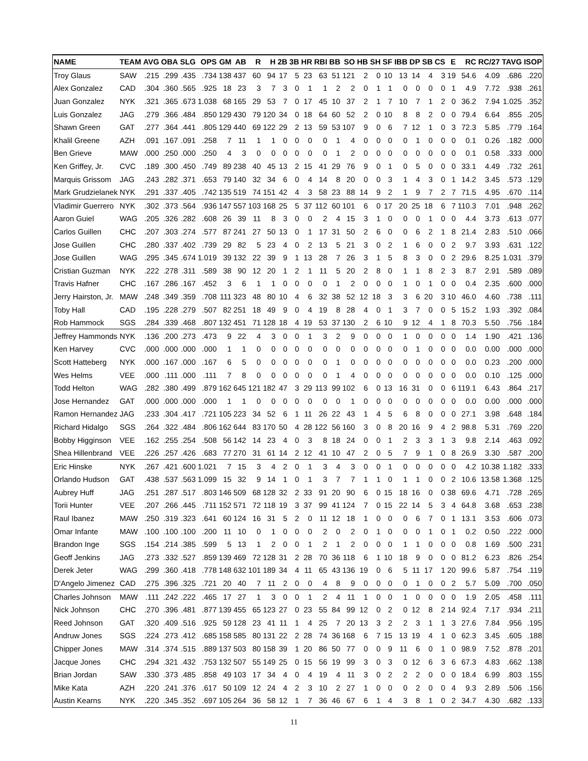| NAME | TEAM | AVG | OBA | SLG | OPS | GM | AB | R | H | 2B | 3B | HR | RBI | BB | SO | HB | SH | SF | IBB | DP | SB | CS | E | RC | RC/27 | TAVG | ISOP |
| --- | --- | --- | --- | --- | --- | --- | --- | --- | --- | --- | --- | --- | --- | --- | --- | --- | --- | --- | --- | --- | --- | --- | --- | --- | --- | --- | --- |
| Troy Glaus | SAW | .215 | .299 | .435 | .734 | 138 | 437 | 60 | 94 | 17 | 5 | 23 | 63 | 51 | 121 | 2 | 0 | 10 | 13 | 14 | 4 | 3 | 19 | 54.6 | 4.09 | .686 | .220 |
| Alex Gonzalez | CAD | .304 | .360 | .565 | .925 | 18 | 23 | 3 | 7 | 3 | 0 | 1 | 1 | 2 | 2 | 0 | 1 | 1 | 0 | 0 | 0 | 0 | 1 | 4.9 | 7.72 | .938 | .261 |
| Juan Gonzalez | NYK | .321 | .365 | .673 | 1.038 | 68 | 165 | 29 | 53 | 7 | 0 | 17 | 45 | 10 | 37 | 2 | 1 | 7 | 10 | 7 | 1 | 2 | 0 | 36.2 | 7.94 | 1.025 | .352 |
| Luis Gonzalez | JAG | .279 | .366 | .484 | .850 | 129 | 430 | 79 | 120 | 34 | 0 | 18 | 64 | 60 | 52 | 2 | 0 | 10 | 8 | 8 | 2 | 0 | 0 | 79.4 | 6.64 | .855 | .205 |
| Shawn Green | GAT | .277 | .364 | .441 | .805 | 129 | 440 | 69 | 122 | 29 | 2 | 13 | 59 | 53 | 107 | 9 | 0 | 6 | 7 | 12 | 1 | 0 | 3 | 72.3 | 5.85 | .779 | .164 |
| Khalil Greene | AZH | .091 | .167 | .091 | .258 | 7 | 11 | 1 | 1 | 0 | 0 | 0 | 0 | 1 | 4 | 0 | 0 | 0 | 0 | 1 | 0 | 0 | 0 | 0.1 | 0.26 | .182 | .000 |
| Ben Grieve | MAW | .000 | .250 | .000 | .250 | 4 | 3 | 0 | 0 | 0 | 0 | 0 | 0 | 1 | 2 | 0 | 0 | 0 | 0 | 0 | 0 | 0 | 0 | 0.1 | 0.58 | .333 | .000 |
| Ken Griffey, Jr. | CVC | .189 | .300 | .450 | .749 | 89 | 238 | 40 | 45 | 13 | 2 | 15 | 41 | 29 | 76 | 9 | 0 | 1 | 0 | 5 | 0 | 0 | 0 | 33.1 | 4.49 | .732 | .261 |
| Marquis Grissom | JAG | .243 | .282 | .371 | .653 | 79 | 140 | 32 | 34 | 6 | 0 | 4 | 14 | 8 | 20 | 0 | 0 | 3 | 1 | 4 | 3 | 0 | 1 | 14.2 | 3.45 | .573 | .129 |
| Mark Grudzielanek | NYK | .291 | .337 | .405 | .742 | 135 | 519 | 74 | 151 | 42 | 4 | 3 | 58 | 23 | 88 | 14 | 9 | 2 | 1 | 9 | 7 | 2 | 7 | 71.5 | 4.95 | .670 | .114 |
| Vladimir Guerrero | NYK | .302 | .373 | .564 | .936 | 147 | 557 | 103 | 168 | 25 | 5 | 37 | 112 | 60 | 101 | 6 | 0 | 17 | 20 | 25 | 18 | 6 | 7 | 110.3 | 7.01 | .948 | .262 |
| Aaron Guiel | WAG | .205 | .326 | .282 | .608 | 26 | 39 | 11 | 8 | 3 | 0 | 0 | 2 | 4 | 15 | 3 | 1 | 0 | 0 | 0 | 1 | 0 | 0 | 4.4 | 3.73 | .613 | .077 |
| Carlos Guillen | CHC | .207 | .303 | .274 | .577 | 87 | 241 | 27 | 50 | 13 | 0 | 1 | 17 | 31 | 50 | 2 | 6 | 0 | 0 | 6 | 2 | 1 | 8 | 21.4 | 2.83 | .510 | .066 |
| Jose Guillen | CHC | .280 | .337 | .402 | .739 | 29 | 82 | 5 | 23 | 4 | 0 | 2 | 13 | 5 | 21 | 3 | 0 | 2 | 1 | 6 | 0 | 0 | 2 | 9.7 | 3.93 | .631 | .122 |
| Jose Guillen | WAG | .295 | .345 | .674 | 1.019 | 39 | 132 | 22 | 39 | 9 | 1 | 13 | 28 | 7 | 26 | 3 | 1 | 5 | 8 | 3 | 0 | 0 | 2 | 29.6 | 8.25 | 1.031 | .379 |
| Cristian Guzman | NYK | .222 | .278 | .311 | .589 | 38 | 90 | 12 | 20 | 1 | 2 | 1 | 11 | 5 | 20 | 2 | 8 | 0 | 1 | 1 | 8 | 2 | 3 | 8.7 | 2.91 | .589 | .089 |
| Travis Hafner | CHC | .167 | .286 | .167 | .452 | 3 | 6 | 1 | 1 | 0 | 0 | 0 | 0 | 1 | 2 | 0 | 0 | 0 | 1 | 0 | 1 | 0 | 0 | 0.4 | 2.35 | .600 | .000 |
| Jerry Hairston, Jr. | MAW | .248 | .349 | .359 | .708 | 111 | 323 | 48 | 80 | 10 | 4 | 6 | 32 | 38 | 52 | 12 | 18 | 3 | 3 | 6 | 20 | 3 | 10 | 46.0 | 4.60 | .738 | .111 |
| Toby Hall | CAD | .195 | .228 | .279 | .507 | 82 | 251 | 18 | 49 | 9 | 0 | 4 | 19 | 8 | 28 | 4 | 0 | 1 | 3 | 7 | 0 | 0 | 5 | 15.2 | 1.93 | .392 | .084 |
| Rob Hammock | SGS | .284 | .339 | .468 | .807 | 132 | 451 | 71 | 128 | 18 | 4 | 19 | 53 | 37 | 130 | 2 | 6 | 10 | 9 | 12 | 4 | 1 | 8 | 70.3 | 5.50 | .756 | .184 |
| Jeffrey Hammonds | NYK | .136 | .200 | .273 | .473 | 9 | 22 | 4 | 3 | 0 | 0 | 1 | 3 | 2 | 9 | 0 | 0 | 0 | 1 | 0 | 0 | 0 | 0 | 1.4 | 1.90 | .421 | .136 |
| Ken Harvey | CVC | .000 | .000 | .000 | .000 | 1 | 1 | 0 | 0 | 0 | 0 | 0 | 0 | 0 | 0 | 0 | 0 | 0 | 0 | 1 | 0 | 0 | 0 | 0.0 | 0.00 | .000 | .000 |
| Scott Hatteberg | NYK | .000 | .167 | .000 | .167 | 6 | 5 | 0 | 0 | 0 | 0 | 0 | 0 | 1 | 0 | 0 | 0 | 0 | 0 | 0 | 0 | 0 | 0 | 0.0 | 0.23 | .200 | .000 |
| Wes Helms | VEE | .000 | .111 | .000 | .111 | 7 | 8 | 0 | 0 | 0 | 0 | 0 | 0 | 1 | 4 | 0 | 0 | 0 | 0 | 0 | 0 | 0 | 0 | 0.0 | 0.10 | .125 | .000 |
| Todd Helton | WAG | .282 | .380 | .499 | .879 | 162 | 645 | 121 | 182 | 47 | 3 | 29 | 113 | 99 | 102 | 6 | 0 | 13 | 16 | 31 | 0 | 0 | 6 | 119.1 | 6.43 | .864 | .217 |
| Jose Hernandez | GAT | .000 | .000 | .000 | .000 | 1 | 1 | 0 | 0 | 0 | 0 | 0 | 0 | 0 | 1 | 0 | 0 | 0 | 0 | 0 | 0 | 0 | 0 | 0.0 | 0.00 | .000 | .000 |
| Ramon Hernandez | JAG | .233 | .304 | .417 | .721 | 105 | 223 | 34 | 52 | 6 | 1 | 11 | 26 | 22 | 43 | 1 | 4 | 5 | 6 | 8 | 0 | 0 | 0 | 27.1 | 3.98 | .648 | .184 |
| Richard Hidalgo | SGS | .264 | .322 | .484 | .806 | 162 | 644 | 83 | 170 | 50 | 4 | 28 | 122 | 56 | 160 | 3 | 0 | 8 | 20 | 16 | 9 | 4 | 2 | 98.8 | 5.31 | .769 | .220 |
| Bobby Higginson | VEE | .162 | .255 | .254 | .508 | 56 | 142 | 14 | 23 | 4 | 0 | 3 | 8 | 18 | 24 | 0 | 0 | 1 | 2 | 3 | 3 | 1 | 3 | 9.8 | 2.14 | .463 | .092 |
| Shea Hillenbrand | VEE | .226 | .257 | .426 | .683 | 77 | 270 | 31 | 61 | 14 | 2 | 12 | 41 | 10 | 47 | 2 | 0 | 5 | 7 | 9 | 1 | 0 | 8 | 26.9 | 3.30 | .587 | .200 |
| Eric Hinske | NYK | .267 | .421 | .600 | 1.021 | 7 | 15 | 3 | 4 | 2 | 0 | 1 | 3 | 4 | 3 | 0 | 0 | 1 | 0 | 0 | 0 | 0 | 0 | 4.2 | 10.38 | 1.182 | .333 |
| Orlando Hudson | GAT | .438 | .537 | .563 | 1.099 | 15 | 32 | 9 | 14 | 1 | 0 | 1 | 3 | 7 | 7 | 1 | 1 | 0 | 1 | 1 | 0 | 0 | 2 | 10.6 | 13.58 | 1.368 | .125 |
| Aubrey Huff | JAG | .251 | .287 | .517 | .803 | 146 | 509 | 68 | 128 | 32 | 2 | 33 | 91 | 20 | 90 | 6 | 0 | 15 | 18 | 16 | 0 | 0 | 38 | 69.6 | 4.71 | .728 | .265 |
| Torii Hunter | VEE | .207 | .266 | .445 | .711 | 152 | 571 | 72 | 118 | 19 | 3 | 37 | 99 | 41 | 124 | 7 | 0 | 15 | 22 | 14 | 5 | 3 | 4 | 64.8 | 3.68 | .653 | .238 |
| Raul Ibanez | MAW | .250 | .319 | .323 | .641 | 60 | 124 | 16 | 31 | 5 | 2 | 0 | 11 | 12 | 18 | 1 | 0 | 0 | 0 | 6 | 7 | 0 | 1 | 13.1 | 3.53 | .606 | .073 |
| Omar Infante | MAW | .100 | .100 | .100 | .200 | 11 | 10 | 0 | 1 | 0 | 0 | 0 | 2 | 0 | 2 | 0 | 1 | 0 | 0 | 0 | 1 | 0 | 1 | 0.2 | 0.50 | .222 | .000 |
| Brandon Inge | SGS | .154 | .214 | .385 | .599 | 5 | 13 | 1 | 2 | 0 | 0 | 1 | 2 | 1 | 2 | 0 | 0 | 0 | 1 | 1 | 0 | 0 | 0 | 0.8 | 1.69 | .500 | .231 |
| Geoff Jenkins | JAG | .273 | .332 | .527 | .859 | 139 | 469 | 72 | 128 | 31 | 2 | 28 | 70 | 36 | 118 | 6 | 1 | 10 | 18 | 9 | 0 | 0 | 0 | 81.2 | 6.23 | .826 | .254 |
| Derek Jeter | WAG | .299 | .360 | .418 | .778 | 148 | 632 | 101 | 189 | 34 | 4 | 11 | 65 | 43 | 136 | 19 | 0 | 6 | 5 | 11 | 17 | 1 | 20 | 99.6 | 5.87 | .754 | .119 |
| D'Angelo Jimenez | CAD | .275 | .396 | .325 | .721 | 20 | 40 | 7 | 11 | 2 | 0 | 0 | 4 | 8 | 9 | 0 | 0 | 0 | 0 | 1 | 0 | 0 | 2 | 5.7 | 5.09 | .700 | .050 |
| Charles Johnson | MAW | .111 | .242 | .222 | .465 | 17 | 27 | 1 | 3 | 0 | 0 | 1 | 2 | 4 | 11 | 1 | 0 | 0 | 1 | 0 | 0 | 0 | 0 | 1.9 | 2.05 | .458 | .111 |
| Nick Johnson | CHC | .270 | .396 | .481 | .877 | 139 | 455 | 65 | 123 | 27 | 0 | 23 | 55 | 84 | 99 | 12 | 0 | 2 | 0 | 12 | 8 | 2 | 14 | 92.4 | 7.17 | .934 | .211 |
| Reed Johnson | GAT | .320 | .409 | .516 | .925 | 59 | 128 | 23 | 41 | 11 | 1 | 4 | 25 | 7 | 20 | 13 | 3 | 2 | 2 | 3 | 1 | 1 | 3 | 27.6 | 7.84 | .956 | .195 |
| Andruw Jones | SGS | .224 | .273 | .412 | .685 | 158 | 585 | 80 | 131 | 22 | 2 | 28 | 74 | 36 | 168 | 6 | 7 | 15 | 13 | 19 | 4 | 1 | 0 | 62.3 | 3.45 | .605 | .188 |
| Chipper Jones | MAW | .314 | .374 | .515 | .889 | 137 | 503 | 80 | 158 | 39 | 1 | 20 | 86 | 50 | 77 | 0 | 0 | 9 | 11 | 6 | 0 | 1 | 0 | 98.9 | 7.52 | .878 | .201 |
| Jacque Jones | CHC | .294 | .321 | .432 | .753 | 132 | 507 | 55 | 149 | 25 | 0 | 15 | 56 | 19 | 99 | 3 | 0 | 3 | 0 | 12 | 6 | 3 | 6 | 67.3 | 4.83 | .662 | .138 |
| Brian Jordan | SAW | .330 | .373 | .485 | .858 | 49 | 103 | 17 | 34 | 4 | 0 | 4 | 19 | 4 | 11 | 3 | 0 | 2 | 2 | 2 | 0 | 0 | 0 | 18.4 | 6.99 | .803 | .155 |
| Mike Kata | AZH | .220 | .241 | .376 | .617 | 50 | 109 | 12 | 24 | 4 | 2 | 3 | 10 | 2 | 27 | 1 | 0 | 0 | 0 | 2 | 0 | 0 | 4 | 9.3 | 2.89 | .506 | .156 |
| Austin Kearns | NYK | .220 | .345 | .352 | .697 | 105 | 264 | 36 | 58 | 12 | 1 | 7 | 36 | 46 | 67 | 6 | 1 | 4 | 3 | 8 | 1 | 0 | 2 | 34.7 | 4.30 | .682 | .133 |
11